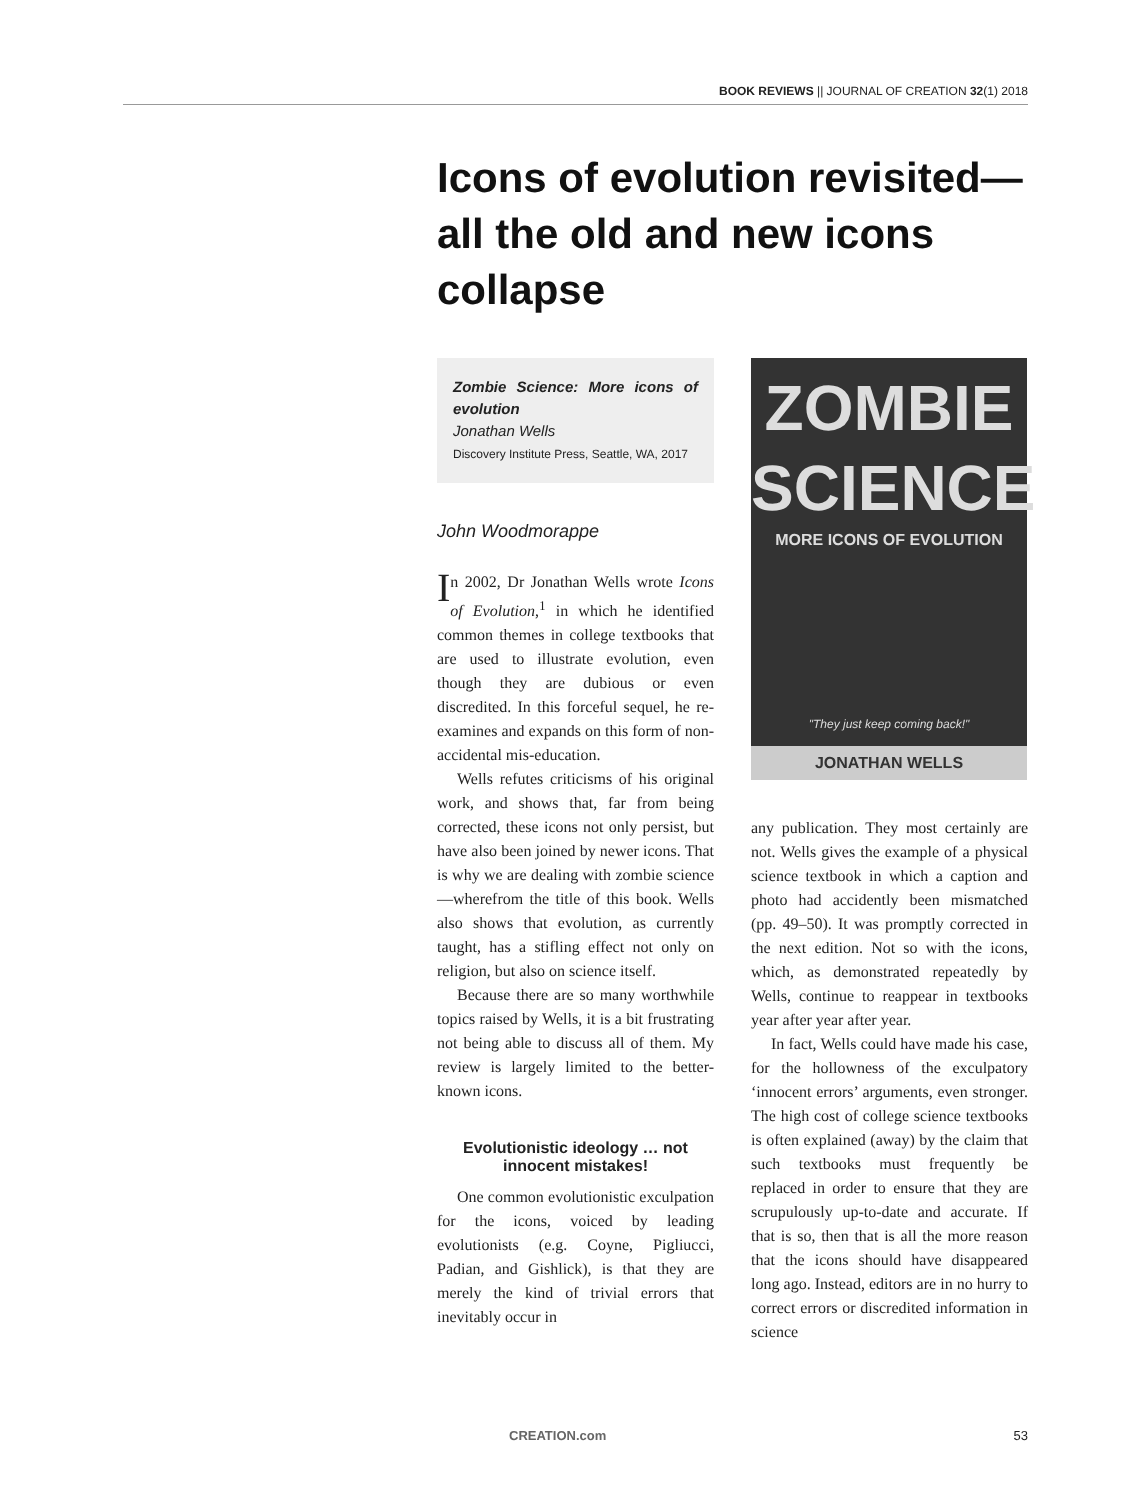BOOK REVIEWS || JOURNAL OF CREATION 32(1) 2018
Icons of evolution revisited—all the old and new icons collapse
Zombie Science: More icons of evolution
Jonathan Wells
Discovery Institute Press, Seattle, WA, 2017
John Woodmorappe
In 2002, Dr Jonathan Wells wrote Icons of Evolution,<sup>1</sup> in which he identified common themes in college textbooks that are used to illustrate evolution, even though they are dubious or even discredited. In this forceful sequel, he re-examines and expands on this form of non-accidental mis-education.
Wells refutes criticisms of his original work, and shows that, far from being corrected, these icons not only persist, but have also been joined by newer icons. That is why we are dealing with zombie science—wherefrom the title of this book. Wells also shows that evolution, as currently taught, has a stifling effect not only on religion, but also on science itself.
Because there are so many worthwhile topics raised by Wells, it is a bit frustrating not being able to discuss all of them. My review is largely limited to the better-known icons.
Evolutionistic ideology … not innocent mistakes!
One common evolutionistic exculpation for the icons, voiced by leading evolutionists (e.g. Coyne, Pigliucci, Padian, and Gishlick), is that they are merely the kind of trivial errors that inevitably occur in
ZOMBIE
SCIENCE
MORE ICONS OF EVOLUTION
"They just keep coming back!"
JONATHAN WELLS
any publication. They most certainly are not. Wells gives the example of a physical science textbook in which a caption and photo had accidently been mismatched (pp. 49–50). It was promptly corrected in the next edition. Not so with the icons, which, as demonstrated repeatedly by Wells, continue to reappear in textbooks year after year after year.
In fact, Wells could have made his case, for the hollowness of the exculpatory ‘innocent errors’ arguments, even stronger. The high cost of college science textbooks is often explained (away) by the claim that such textbooks must frequently be replaced in order to ensure that they are scrupulously up-to-date and accurate. If that is so, then that is all the more reason that the icons should have disappeared long ago. Instead, editors are in no hurry to correct errors or discredited information in science
CREATION.com 53